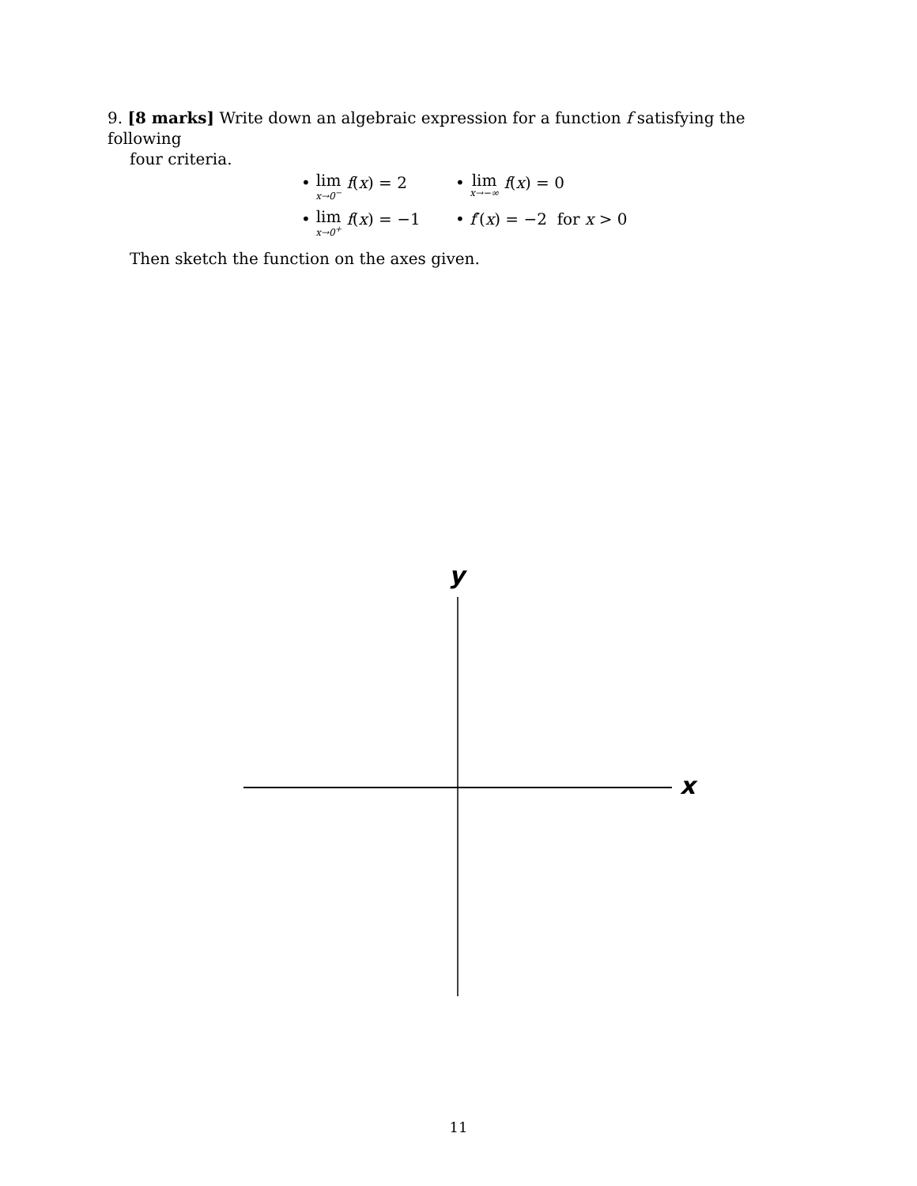9. [8 marks] Write down an algebraic expression for a function f satisfying the following
four criteria.
• lim x→0<sup>−</sup> f(x) = 2
• lim x→−∞ f(x) = 0
• lim x→0<sup>+</sup> f(x) = −1
• f′(x) = −2 for x > 0
Then sketch the function on the axes given.
y
x
11